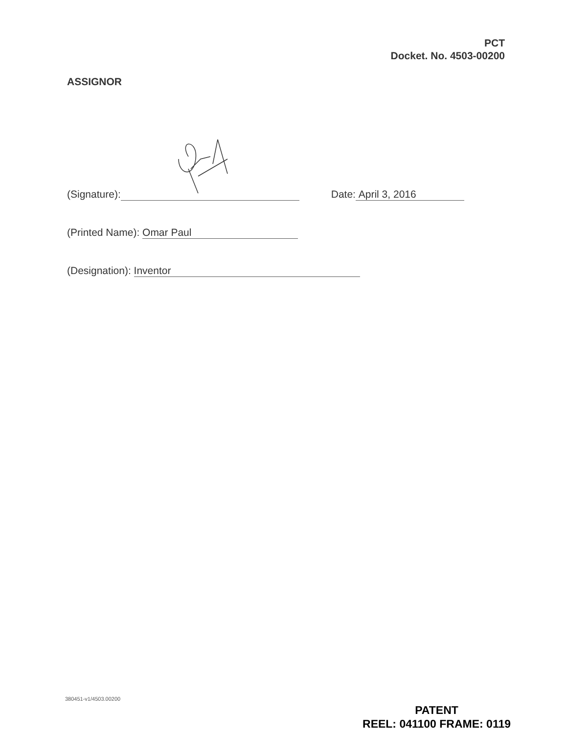PCT
Docket. No. 4503-00200
ASSIGNOR
(Signature): Date: April 3, 2016
(Printed Name): Omar Paul
(Designation): Inventor
380451-v1/4503.00200
PATENT
REEL: 041100 FRAME: 0119